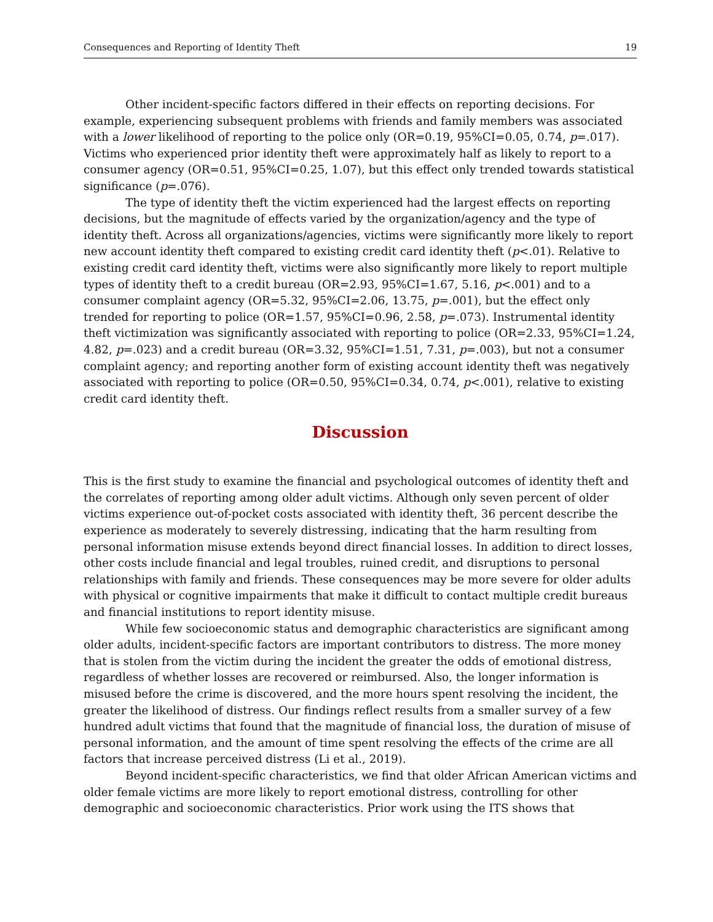Consequences and Reporting of Identity Theft 19
Other incident-specific factors differed in their effects on reporting decisions. For example, experiencing subsequent problems with friends and family members was associated with a lower likelihood of reporting to the police only (OR=0.19, 95%CI=0.05, 0.74, p=.017). Victims who experienced prior identity theft were approximately half as likely to report to a consumer agency (OR=0.51, 95%CI=0.25, 1.07), but this effect only trended towards statistical significance (p=.076).
The type of identity theft the victim experienced had the largest effects on reporting decisions, but the magnitude of effects varied by the organization/agency and the type of identity theft. Across all organizations/agencies, victims were significantly more likely to report new account identity theft compared to existing credit card identity theft (p<.01). Relative to existing credit card identity theft, victims were also significantly more likely to report multiple types of identity theft to a credit bureau (OR=2.93, 95%CI=1.67, 5.16, p<.001) and to a consumer complaint agency (OR=5.32, 95%CI=2.06, 13.75, p=.001), but the effect only trended for reporting to police (OR=1.57, 95%CI=0.96, 2.58, p=.073). Instrumental identity theft victimization was significantly associated with reporting to police (OR=2.33, 95%CI=1.24, 4.82, p=.023) and a credit bureau (OR=3.32, 95%CI=1.51, 7.31, p=.003), but not a consumer complaint agency; and reporting another form of existing account identity theft was negatively associated with reporting to police (OR=0.50, 95%CI=0.34, 0.74, p<.001), relative to existing credit card identity theft.
Discussion
This is the first study to examine the financial and psychological outcomes of identity theft and the correlates of reporting among older adult victims. Although only seven percent of older victims experience out-of-pocket costs associated with identity theft, 36 percent describe the experience as moderately to severely distressing, indicating that the harm resulting from personal information misuse extends beyond direct financial losses. In addition to direct losses, other costs include financial and legal troubles, ruined credit, and disruptions to personal relationships with family and friends. These consequences may be more severe for older adults with physical or cognitive impairments that make it difficult to contact multiple credit bureaus and financial institutions to report identity misuse.
While few socioeconomic status and demographic characteristics are significant among older adults, incident-specific factors are important contributors to distress. The more money that is stolen from the victim during the incident the greater the odds of emotional distress, regardless of whether losses are recovered or reimbursed. Also, the longer information is misused before the crime is discovered, and the more hours spent resolving the incident, the greater the likelihood of distress. Our findings reflect results from a smaller survey of a few hundred adult victims that found that the magnitude of financial loss, the duration of misuse of personal information, and the amount of time spent resolving the effects of the crime are all factors that increase perceived distress (Li et al., 2019).
Beyond incident-specific characteristics, we find that older African American victims and older female victims are more likely to report emotional distress, controlling for other demographic and socioeconomic characteristics. Prior work using the ITS shows that